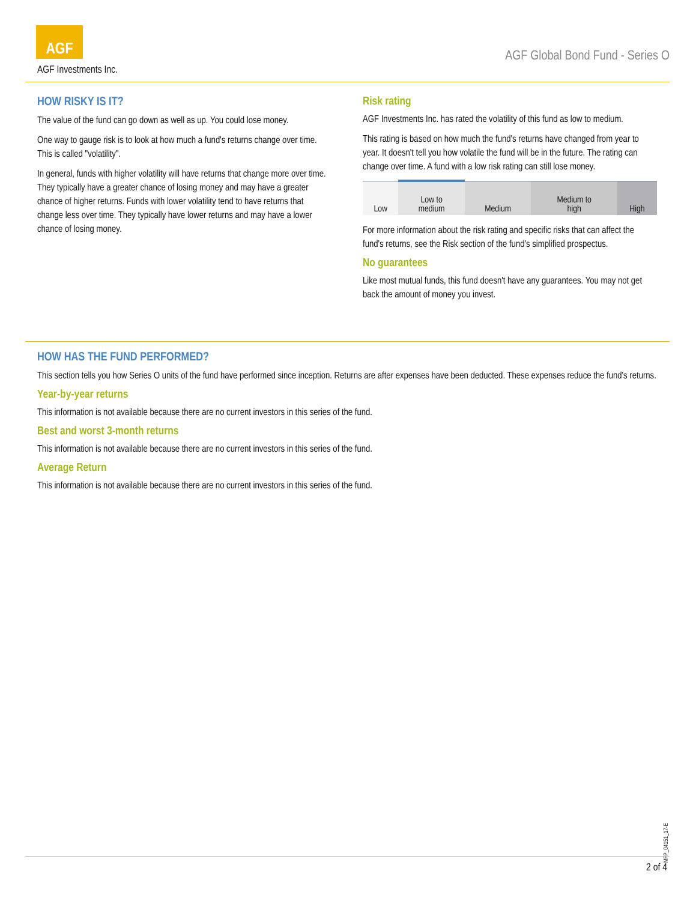AGF
AGF Investments Inc.
AGF Global Bond Fund - Series O
HOW RISKY IS IT?
The value of the fund can go down as well as up. You could lose money.
One way to gauge risk is to look at how much a fund's returns change over time. This is called "volatility".
In general, funds with higher volatility will have returns that change more over time. They typically have a greater chance of losing money and may have a greater chance of higher returns. Funds with lower volatility tend to have returns that change less over time. They typically have lower returns and may have a lower chance of losing money.
Risk rating
AGF Investments Inc. has rated the volatility of this fund as low to medium.
This rating is based on how much the fund's returns have changed from year to year. It doesn't tell you how volatile the fund will be in the future. The rating can change over time. A fund with a low risk rating can still lose money.
| Low | Low to medium | Medium | Medium to high | High |
For more information about the risk rating and specific risks that can affect the fund's returns, see the Risk section of the fund's simplified prospectus.
No guarantees
Like most mutual funds, this fund doesn't have any guarantees. You may not get back the amount of money you invest.
HOW HAS THE FUND PERFORMED?
This section tells you how Series O units of the fund have performed since inception. Returns are after expenses have been deducted. These expenses reduce the fund's returns.
Year-by-year returns
This information is not available because there are no current investors in this series of the fund.
Best and worst 3-month returns
This information is not available because there are no current investors in this series of the fund.
Average Return
This information is not available because there are no current investors in this series of the fund.
MFP_04151_17-E
2 of 4